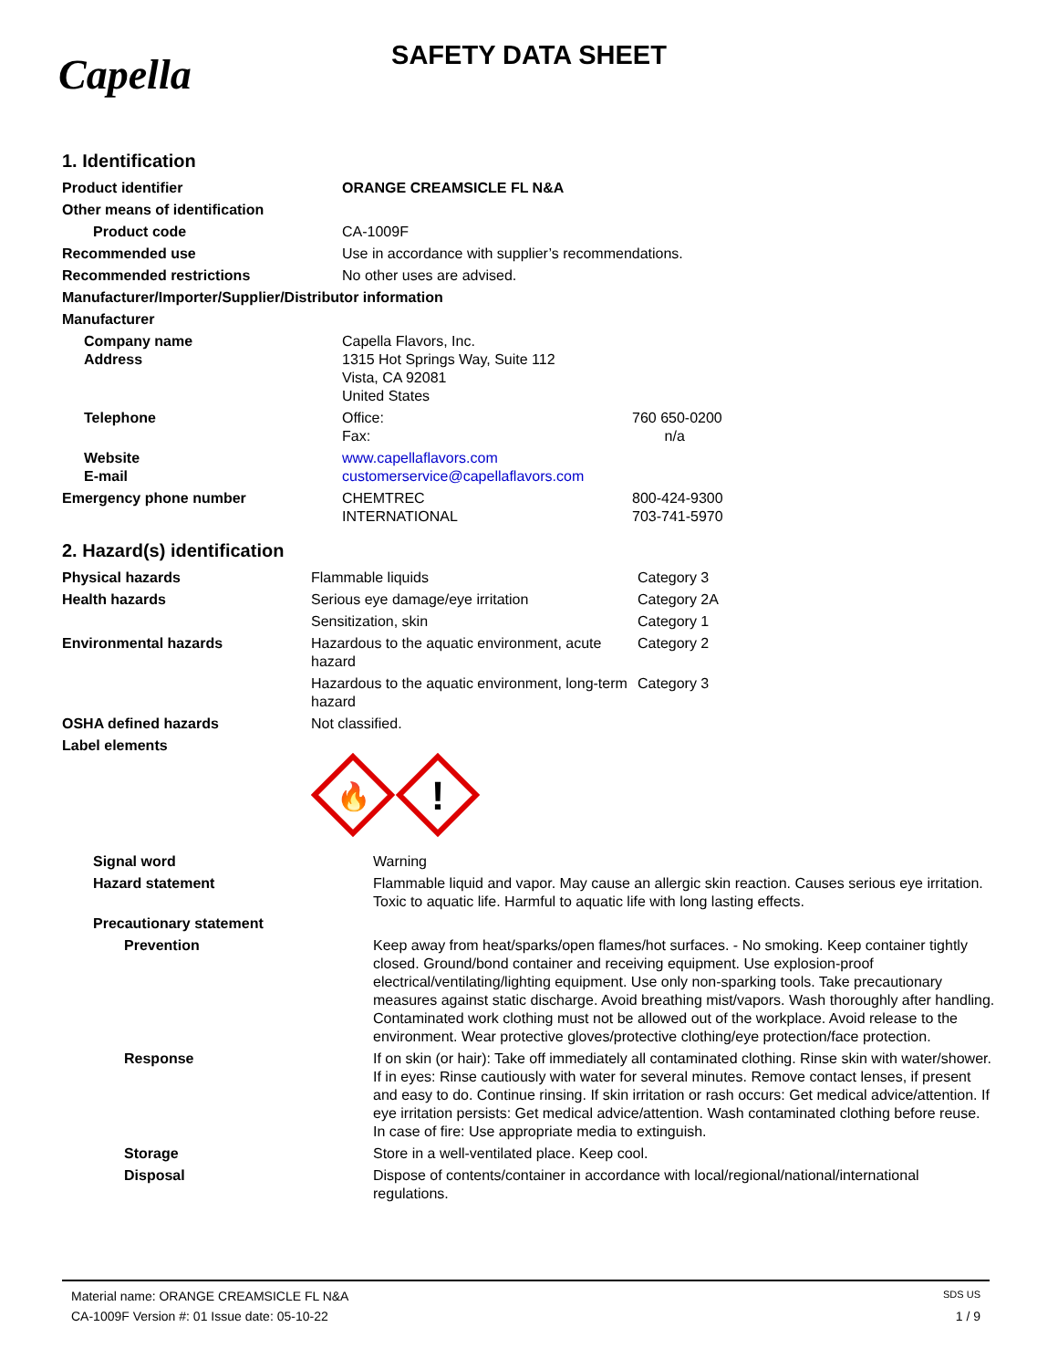Capella
SAFETY DATA SHEET
1. Identification
| Product identifier | ORANGE CREAMSICLE FL N&A | |
| Other means of identification | | |
| Product code | CA-1009F | |
| Recommended use | Use in accordance with supplier’s recommendations. | |
| Recommended restrictions | No other uses are advised. | |
| Manufacturer/Importer/Supplier/Distributor information | | |
| Manufacturer | | |
| Company name Address | Capella Flavors, Inc. 1315 Hot Springs Way, Suite 112 Vista, CA 92081 United States | |
| Telephone | Office: Fax: | 760 650-0200 n/a |
| Website E-mail | www.capellaflavors.com customerservice@capellaflavors.com | |
| Emergency phone number | CHEMTREC INTERNATIONAL | 800-424-9300 703-741-5970 |
2. Hazard(s) identification
| Physical hazards | Flammable liquids | Category 3 |
| Health hazards | Serious eye damage/eye irritation | Category 2A |
| | Sensitization, skin | Category 1 |
| Environmental hazards | Hazardous to the aquatic environment, acute hazard | Category 2 |
| | Hazardous to the aquatic environment, long-term hazard | Category 3 |
| OSHA defined hazards | Not classified. | |
| Label elements | 🔥 ! | |
| Signal word | Warning |
| Hazard statement | Flammable liquid and vapor. May cause an allergic skin reaction. Causes serious eye irritation. Toxic to aquatic life. Harmful to aquatic life with long lasting effects. |
| Precautionary statement | |
| Prevention | Keep away from heat/sparks/open flames/hot surfaces. - No smoking. Keep container tightly closed. Ground/bond container and receiving equipment. Use explosion-proof electrical/ventilating/lighting equipment. Use only non-sparking tools. Take precautionary measures against static discharge. Avoid breathing mist/vapors. Wash thoroughly after handling. Contaminated work clothing must not be allowed out of the workplace. Avoid release to the environment. Wear protective gloves/protective clothing/eye protection/face protection. |
| Response | If on skin (or hair): Take off immediately all contaminated clothing. Rinse skin with water/shower. If in eyes: Rinse cautiously with water for several minutes. Remove contact lenses, if present and easy to do. Continue rinsing. If skin irritation or rash occurs: Get medical advice/attention. If eye irritation persists: Get medical advice/attention. Wash contaminated clothing before reuse. In case of fire: Use appropriate media to extinguish. |
| Storage | Store in a well-ventilated place. Keep cool. |
| Disposal | Dispose of contents/container in accordance with local/regional/national/international regulations. |
Material name: ORANGE CREAMSICLE FL N&A SDS US
CA-1009F Version #: 01 Issue date: 05-10-22 1 / 9